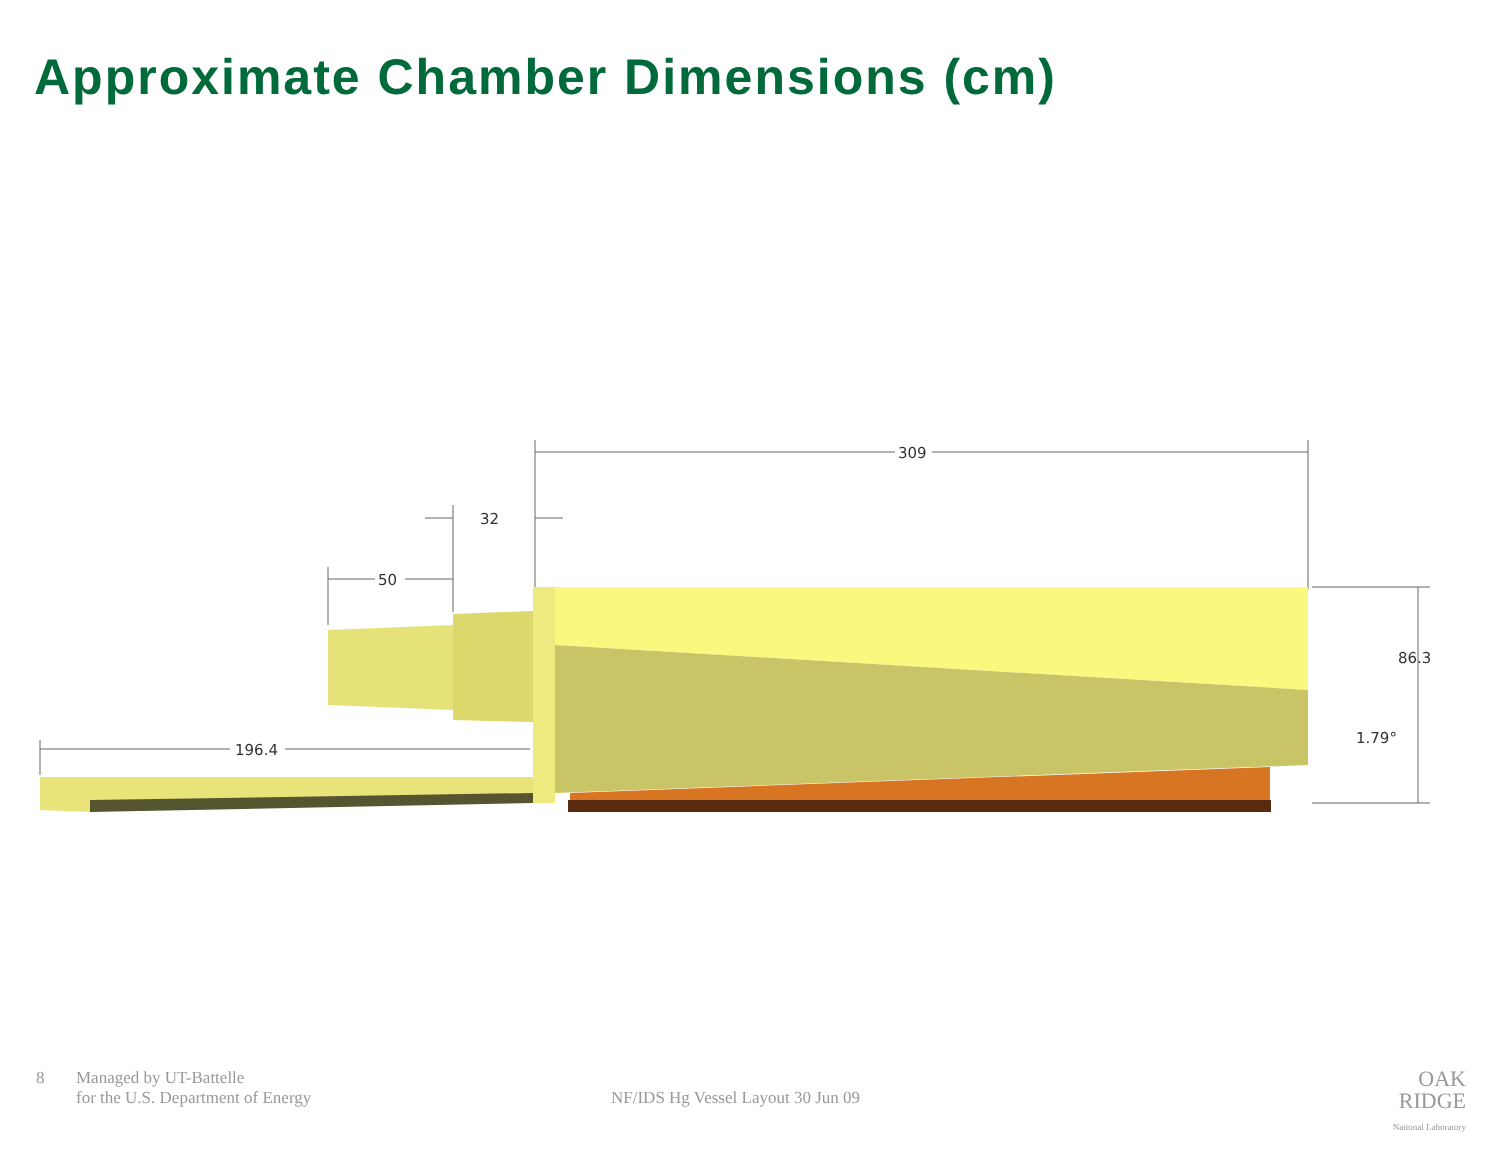Approximate Chamber Dimensions (cm)
309
32
50
196.4
86.3
1.79°
8 Managed by UT-Battelle
for the U.S. Department of Energy
NF/IDS Hg Vessel Layout 30 Jun 09
OAK
RIDGE
National Laboratory